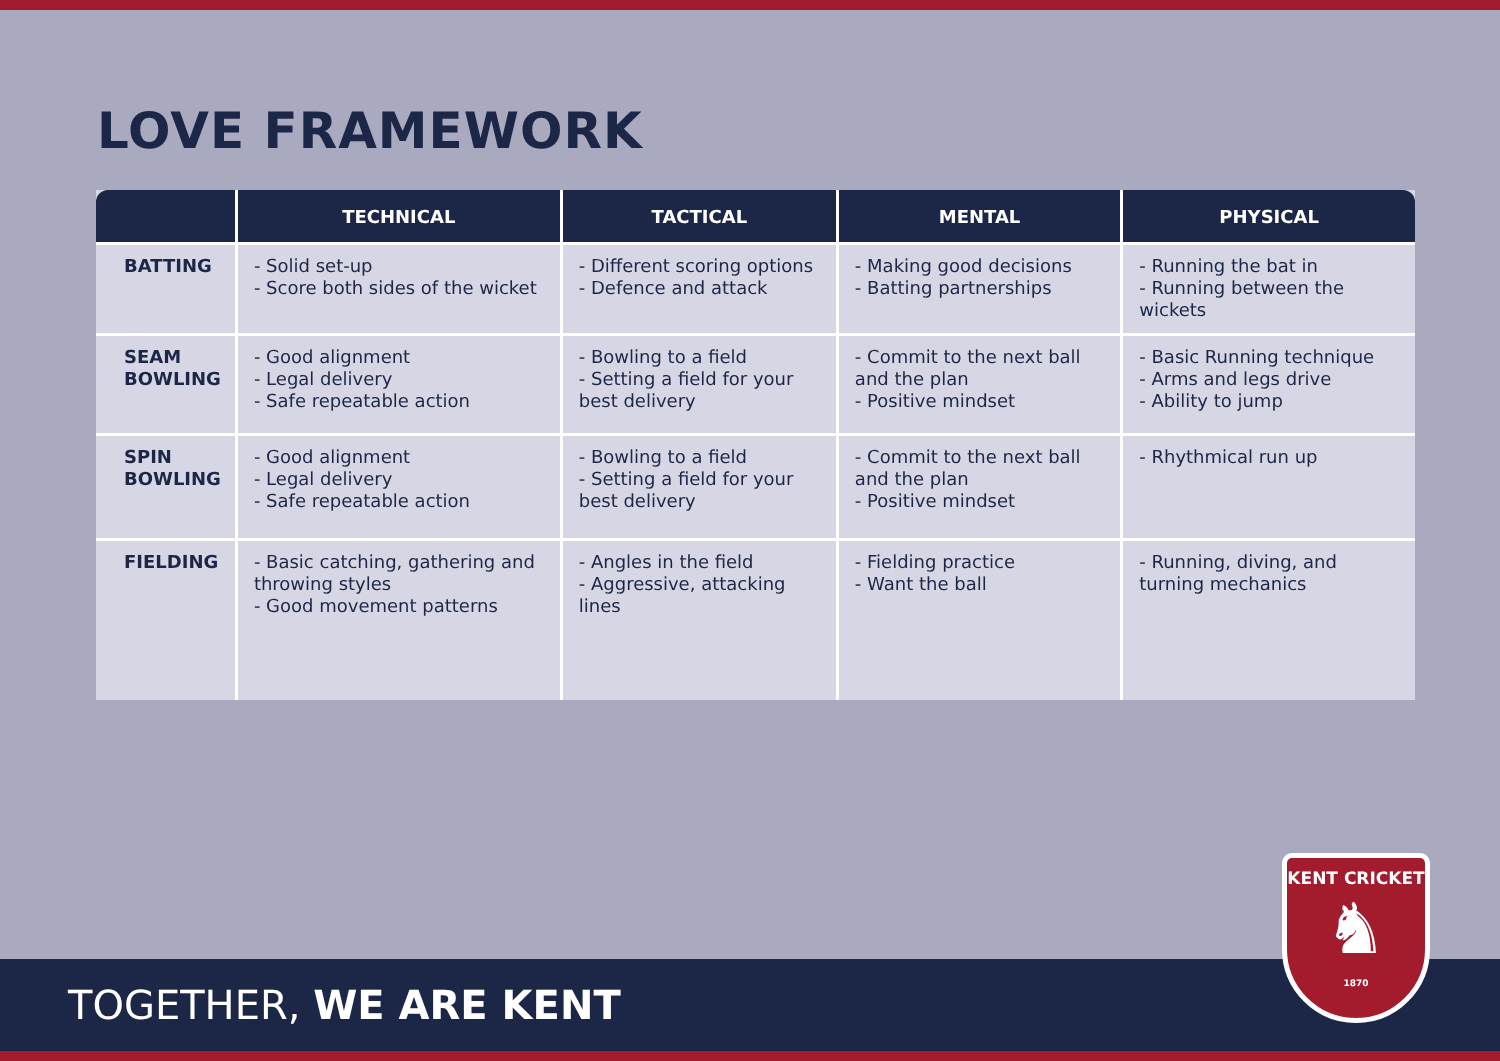LOVE FRAMEWORK
| | TECHNICAL | TACTICAL | MENTAL | PHYSICAL |
| --- | --- | --- | --- | --- |
| BATTING | - Solid set-up - Score both sides of the wicket | - Different scoring options - Defence and attack | - Making good decisions - Batting partnerships | - Running the bat in - Running between the wickets |
| SEAM BOWLING | - Good alignment - Legal delivery - Safe repeatable action | - Bowling to a field - Setting a field for your best delivery | - Commit to the next ball and the plan - Positive mindset | - Basic Running technique - Arms and legs drive - Ability to jump |
| SPIN BOWLING | - Good alignment - Legal delivery - Safe repeatable action | - Bowling to a field - Setting a field for your best delivery | - Commit to the next ball and the plan - Positive mindset | - Rhythmical run up |
| FIELDING | - Basic catching, gathering and throwing styles - Good movement patterns | - Angles in the field - Aggressive, attacking lines | - Fielding practice - Want the ball | - Running, diving, and turning mechanics |
TOGETHER, WE ARE KENT
KENT CRICKET
♞
1870